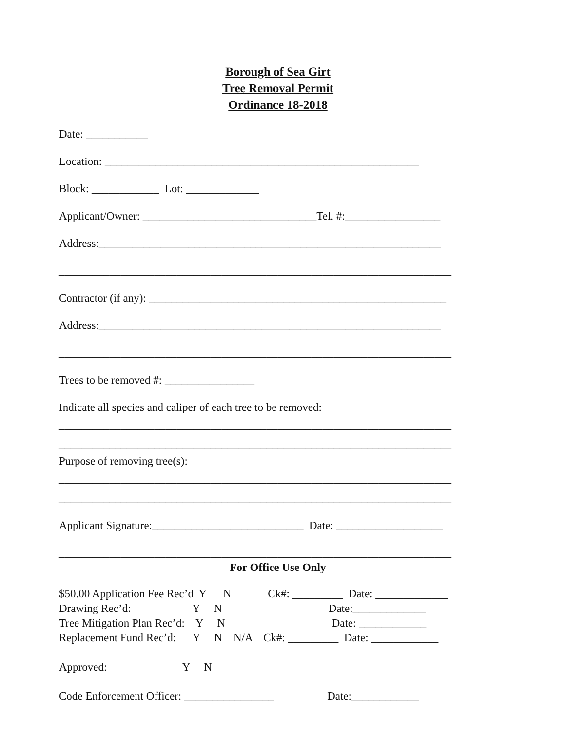Borough of Sea Girt
Tree Removal Permit
Ordinance 18-2018
Date: ___________
Location: ________________________________________________________
Block: ____________ Lot: _____________
Applicant/Owner: _______________________________Tel. #:_________________
Address:_____________________________________________________________
______________________________________________________________________
Contractor (if any): _____________________________________________________
Address:_____________________________________________________________
______________________________________________________________________
Trees to be removed #: ________________
Indicate all species and caliper of each tree to be removed:
______________________________________________________________________
______________________________________________________________________
Purpose of removing tree(s):
______________________________________________________________________
______________________________________________________________________
Applicant Signature:___________________________ Date: ___________________
______________________________________________________________________
For Office Use Only
$50.00 Application Fee Rec’d Y N Ck#: _________ Date: _____________
Drawing Rec’d: Y N Date:_____________
Tree Mitigation Plan Rec’d: Y N Date: ____________
Replacement Fund Rec’d: Y N N/A Ck#: _________ Date: ____________
Approved: Y N
Code Enforcement Officer: ________________ Date:____________